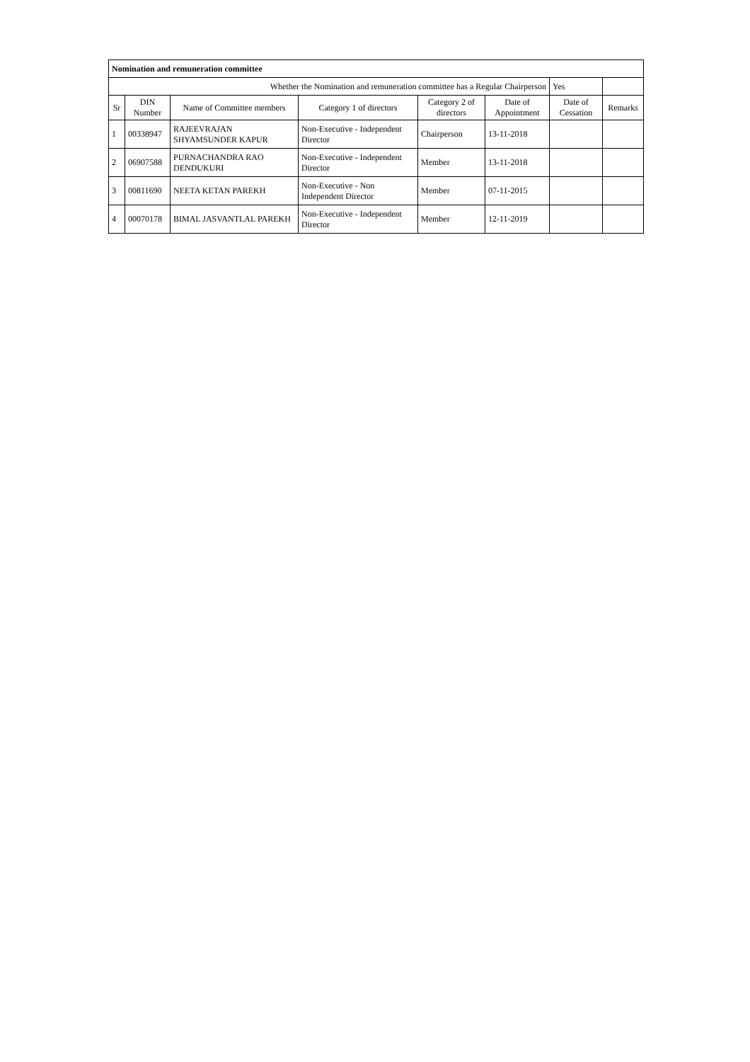| Nomination and remuneration committee | | | | | | | |
| Whether the Nomination and remuneration committee has a Regular Chairperson | | | | | | Yes | |
| Sr | DIN Number | Name of Committee members | Category 1 of directors | Category 2 of directors | Date of Appointment | Date of Cessation | Remarks |
| 1 | 00338947 | RAJEEVRAJAN SHYAMSUNDER KAPUR | Non-Executive - Independent Director | Chairperson | 13-11-2018 | | |
| 2 | 06907588 | PURNACHANDRA RAO DENDUKURI | Non-Executive - Independent Director | Member | 13-11-2018 | | |
| 3 | 00811690 | NEETA KETAN PAREKH | Non-Executive - Non Independent Director | Member | 07-11-2015 | | |
| 4 | 00070178 | BIMAL JASVANTLAL PAREKH | Non-Executive - Independent Director | Member | 12-11-2019 | | |